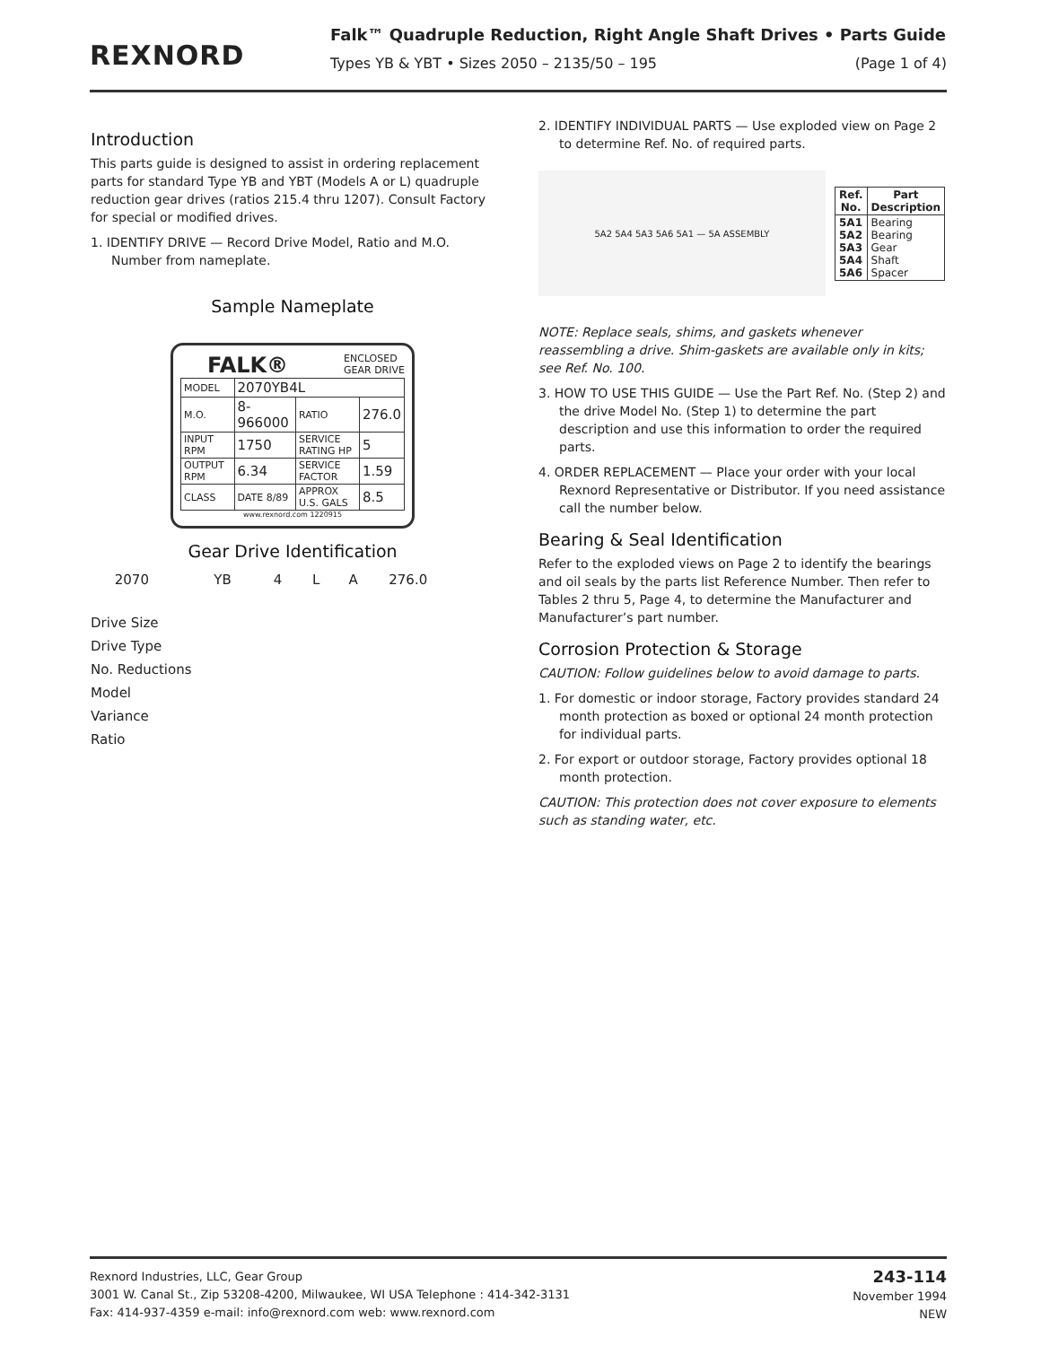REXNORD
Falk™ Quadruple Reduction, Right Angle Shaft Drives • Parts Guide
Types YB & YBT • Sizes 2050 – 2135/50 – 195 (Page 1 of 4)
Introduction
This parts guide is designed to assist in ordering replacement parts for standard Type YB and YBT (Models A or L) quadruple reduction gear drives (ratios 215.4 thru 1207). Consult Factory for special or modified drives.
1. IDENTIFY DRIVE — Record Drive Model, Ratio and M.O. Number from nameplate.
Sample Nameplate
FALK® ENCLOSED
GEAR DRIVE
| MODEL | 2070YB4L | | |
| M.O. | 8-966000 | RATIO | 276.0 |
| INPUT RPM | 1750 | SERVICE RATING HP | 5 |
| OUTPUT RPM | 6.34 | SERVICE FACTOR | 1.59 |
| CLASS | DATE 8/89 | APPROX U.S. GALS | 8.5 |
www.rexnord.com 1220915
Gear Drive Identification
| | 2070 | YB | 4 | L | A | 276.0 |
Drive Size
Drive Type
No. Reductions
Model
Variance
Ratio
2. IDENTIFY INDIVIDUAL PARTS — Use exploded view on Page 2 to determine Ref. No. of required parts.
5A2 5A4 5A3 5A6 5A1 — 5A ASSEMBLY
| Ref. No. | Part Description |
| --- | --- |
| 5A1 5A2 5A3 5A4 5A6 | Bearing Bearing Gear Shaft Spacer |
NOTE: Replace seals, shims, and gaskets whenever reassembling a drive. Shim-gaskets are available only in kits; see Ref. No. 100.
3. HOW TO USE THIS GUIDE — Use the Part Ref. No. (Step 2) and the drive Model No. (Step 1) to determine the part description and use this information to order the required parts.
4. ORDER REPLACEMENT — Place your order with your local Rexnord Representative or Distributor. If you need assistance call the number below.
Bearing & Seal Identification
Refer to the exploded views on Page 2 to identify the bearings and oil seals by the parts list Reference Number. Then refer to Tables 2 thru 5, Page 4, to determine the Manufacturer and Manufacturer’s part number.
Corrosion Protection & Storage
CAUTION: Follow guidelines below to avoid damage to parts.
1. For domestic or indoor storage, Factory provides standard 24 month protection as boxed or optional 24 month protection for individual parts.
2. For export or outdoor storage, Factory provides optional 18 month protection.
CAUTION: This protection does not cover exposure to elements such as standing water, etc.
Rexnord Industries, LLC, Gear Group
3001 W. Canal St., Zip 53208-4200, Milwaukee, WI USA Telephone : 414-342-3131
Fax: 414-937-4359 e-mail: info@rexnord.com web: www.rexnord.com
243-114
November 1994
NEW